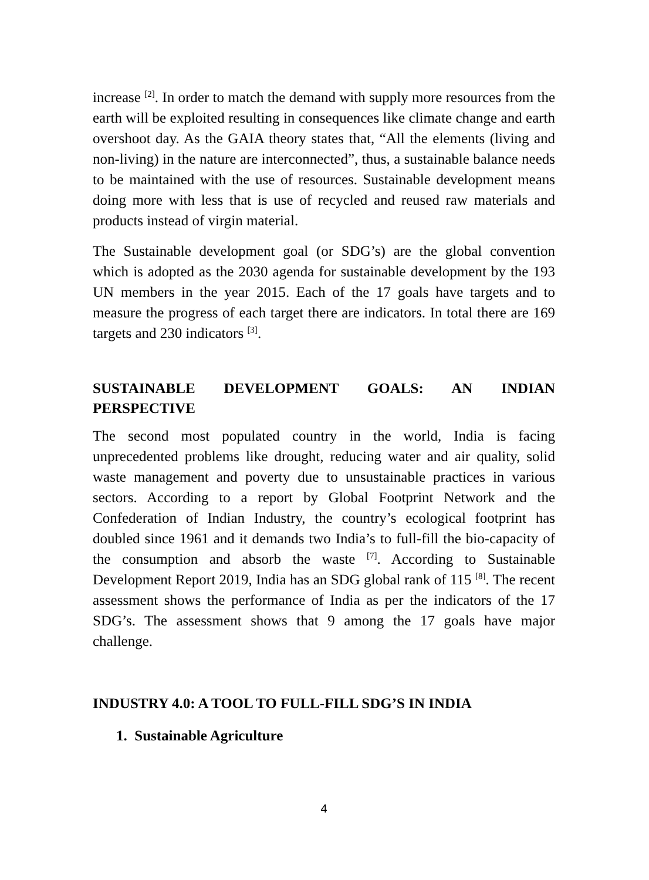increase <sup>[2]</sup>. In order to match the demand with supply more resources from the earth will be exploited resulting in consequences like climate change and earth overshoot day. As the GAIA theory states that, “All the elements (living and non-living) in the nature are interconnected”, thus, a sustainable balance needs to be maintained with the use of resources. Sustainable development means doing more with less that is use of recycled and reused raw materials and products instead of virgin material.
The Sustainable development goal (or SDG’s) are the global convention which is adopted as the 2030 agenda for sustainable development by the 193 UN members in the year 2015. Each of the 17 goals have targets and to measure the progress of each target there are indicators. In total there are 169 targets and 230 indicators <sup>[3]</sup>.
SUSTAINABLE DEVELOPMENT GOALS: AN INDIAN PERSPECTIVE
The second most populated country in the world, India is facing unprecedented problems like drought, reducing water and air quality, solid waste management and poverty due to unsustainable practices in various sectors. According to a report by Global Footprint Network and the Confederation of Indian Industry, the country’s ecological footprint has doubled since 1961 and it demands two India’s to full-fill the bio-capacity of the consumption and absorb the waste <sup>[7]</sup>. According to Sustainable Development Report 2019, India has an SDG global rank of 115 <sup>[8]</sup>. The recent assessment shows the performance of India as per the indicators of the 17 SDG’s. The assessment shows that 9 among the 17 goals have major challenge.
INDUSTRY 4.0: A TOOL TO FULL-FILL SDG’S IN INDIA
1. Sustainable Agriculture
4